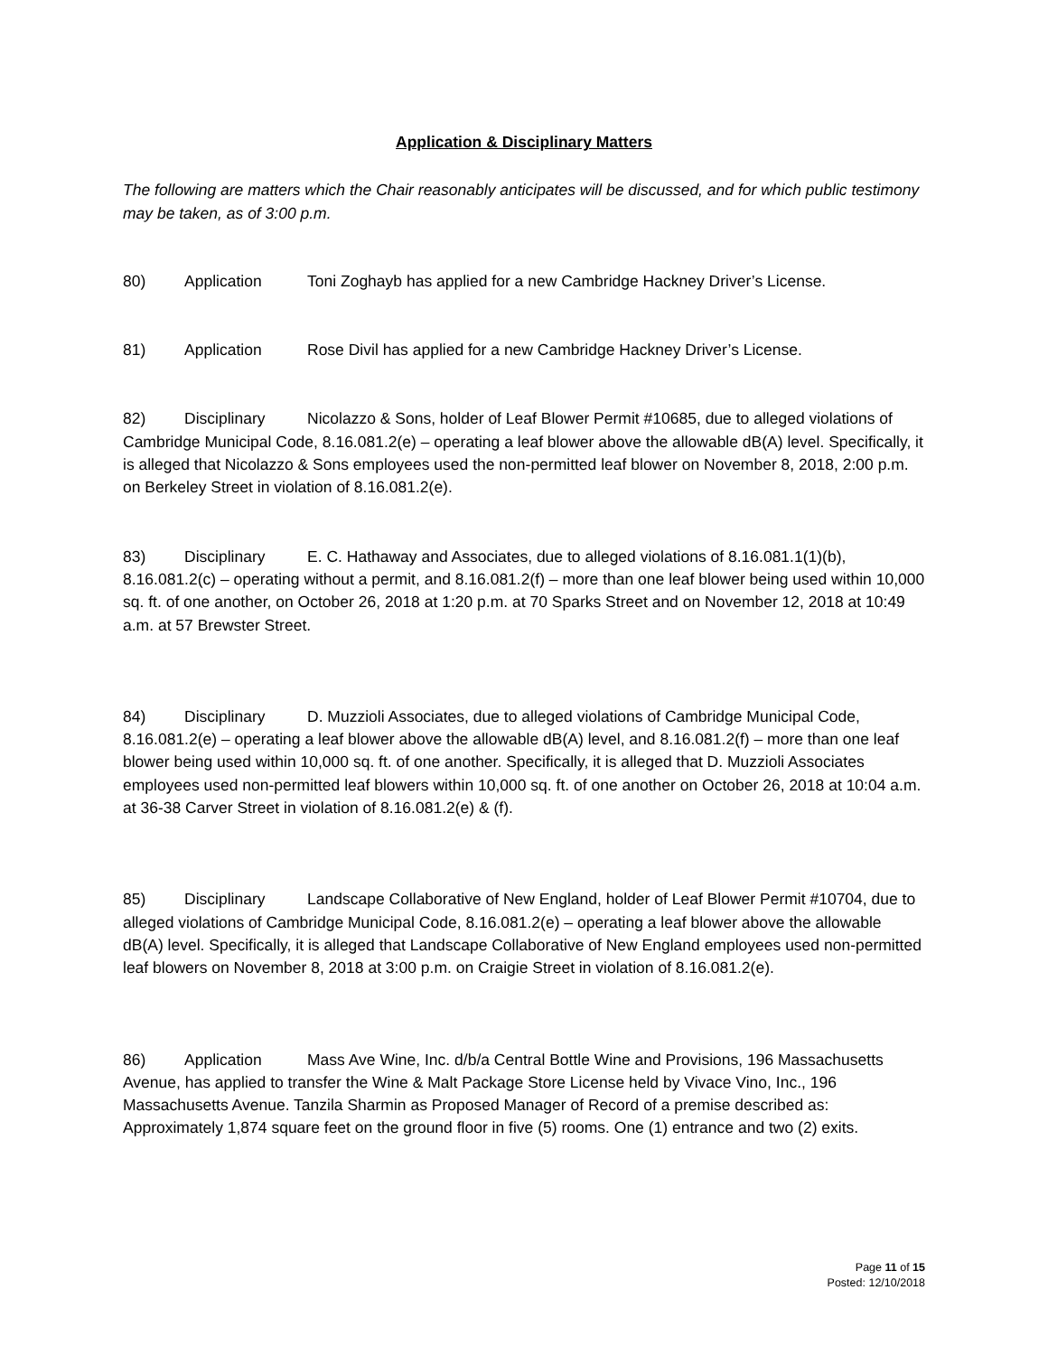Application & Disciplinary Matters
The following are matters which the Chair reasonably anticipates will be discussed, and for which public testimony may be taken, as of 3:00 p.m.
80) Application Toni Zoghayb has applied for a new Cambridge Hackney Driver’s License.
81) Application Rose Divil has applied for a new Cambridge Hackney Driver’s License.
82) Disciplinary Nicolazzo & Sons, holder of Leaf Blower Permit #10685, due to alleged violations of Cambridge Municipal Code, 8.16.081.2(e) – operating a leaf blower above the allowable dB(A) level. Specifically, it is alleged that Nicolazzo & Sons employees used the non-permitted leaf blower on November 8, 2018, 2:00 p.m. on Berkeley Street in violation of 8.16.081.2(e).
83) Disciplinary E. C. Hathaway and Associates, due to alleged violations of 8.16.081.1(1)(b), 8.16.081.2(c) – operating without a permit, and 8.16.081.2(f) – more than one leaf blower being used within 10,000 sq. ft. of one another, on October 26, 2018 at 1:20 p.m. at 70 Sparks Street and on November 12, 2018 at 10:49 a.m. at 57 Brewster Street.
84) Disciplinary D. Muzzioli Associates, due to alleged violations of Cambridge Municipal Code, 8.16.081.2(e) – operating a leaf blower above the allowable dB(A) level, and 8.16.081.2(f) – more than one leaf blower being used within 10,000 sq. ft. of one another. Specifically, it is alleged that D. Muzzioli Associates employees used non-permitted leaf blowers within 10,000 sq. ft. of one another on October 26, 2018 at 10:04 a.m. at 36-38 Carver Street in violation of 8.16.081.2(e) & (f).
85) Disciplinary Landscape Collaborative of New England, holder of Leaf Blower Permit #10704, due to alleged violations of Cambridge Municipal Code, 8.16.081.2(e) – operating a leaf blower above the allowable dB(A) level. Specifically, it is alleged that Landscape Collaborative of New England employees used non-permitted leaf blowers on November 8, 2018 at 3:00 p.m. on Craigie Street in violation of 8.16.081.2(e).
86) Application Mass Ave Wine, Inc. d/b/a Central Bottle Wine and Provisions, 196 Massachusetts Avenue, has applied to transfer the Wine & Malt Package Store License held by Vivace Vino, Inc., 196 Massachusetts Avenue. Tanzila Sharmin as Proposed Manager of Record of a premise described as: Approximately 1,874 square feet on the ground floor in five (5) rooms. One (1) entrance and two (2) exits.
Page 11 of 15
Posted: 12/10/2018